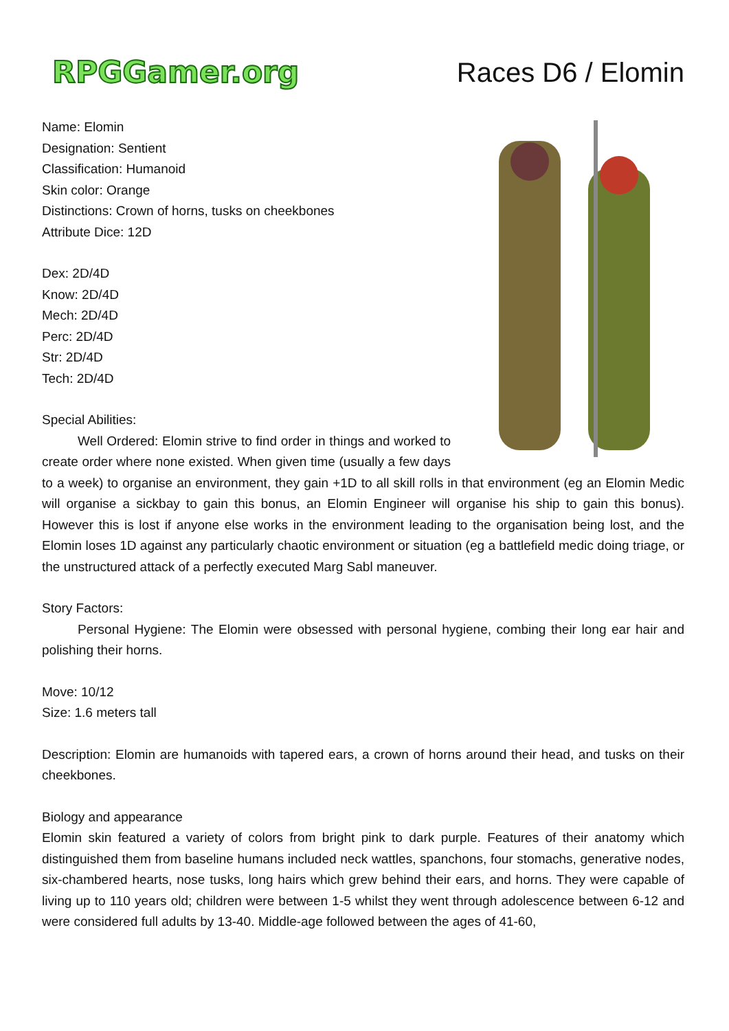RPGGamer.org
Races D6 / Elomin
Name: Elomin
Designation: Sentient
Classification: Humanoid
Skin color: Orange
Distinctions: Crown of horns, tusks on cheekbones
Attribute Dice: 12D
Dex: 2D/4D
Know: 2D/4D
Mech: 2D/4D
Perc: 2D/4D
Str: 2D/4D
Tech: 2D/4D
Special Abilities:
Well Ordered: Elomin strive to find order in things and worked to create order where none existed. When given time (usually a few days to a week) to organise an environment, they gain +1D to all skill rolls in that environment (eg an Elomin Medic will organise a sickbay to gain this bonus, an Elomin Engineer will organise his ship to gain this bonus). However this is lost if anyone else works in the environment leading to the organisation being lost, and the Elomin loses 1D against any particularly chaotic environment or situation (eg a battlefield medic doing triage, or the unstructured attack of a perfectly executed Marg Sabl maneuver.
Story Factors:
Personal Hygiene: The Elomin were obsessed with personal hygiene, combing their long ear hair and polishing their horns.
Move: 10/12
Size: 1.6 meters tall
Description: Elomin are humanoids with tapered ears, a crown of horns around their head, and tusks on their cheekbones.
Biology and appearance
Elomin skin featured a variety of colors from bright pink to dark purple. Features of their anatomy which distinguished them from baseline humans included neck wattles, spanchons, four stomachs, generative nodes, six-chambered hearts, nose tusks, long hairs which grew behind their ears, and horns. They were capable of living up to 110 years old; children were between 1-5 whilst they went through adolescence between 6-12 and were considered full adults by 13-40. Middle-age followed between the ages of 41-60,